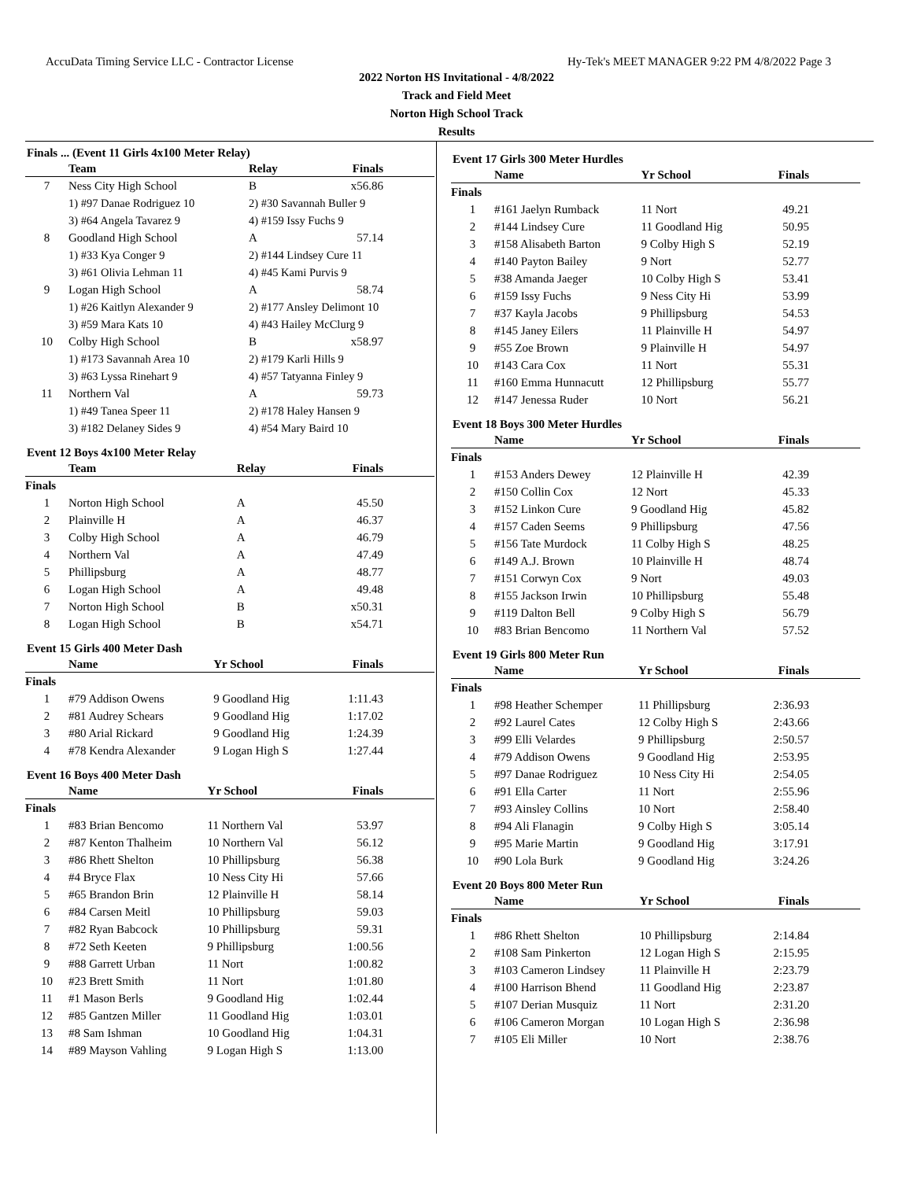AccuData Timing Service LLC - Contractor License Hy-Tek's MEET MANAGER 9:22 PM 4/8/2022 Page 3
2022 Norton HS Invitational - 4/8/2022
Track and Field Meet
Norton High School Track
Results
Finals ... (Event 11 Girls 4x100 Meter Relay)
| | Team | Relay | Finals |
| --- | --- | --- | --- |
| 7 | Ness City High School | B | x56.86 |
| | 1) #97 Danae Rodriguez 10 | 2) #30 Savannah Buller 9 | |
| | 3) #64 Angela Tavarez 9 | 4) #159 Issy Fuchs 9 | |
| 8 | Goodland High School | A | 57.14 |
| | 1) #33 Kya Conger 9 | 2) #144 Lindsey Cure 11 | |
| | 3) #61 Olivia Lehman 11 | 4) #45 Kami Purvis 9 | |
| 9 | Logan High School | A | 58.74 |
| | 1) #26 Kaitlyn Alexander 9 | 2) #177 Ansley Delimont 10 | |
| | 3) #59 Mara Kats 10 | 4) #43 Hailey McClurg 9 | |
| 10 | Colby High School | B | x58.97 |
| | 1) #173 Savannah Area 10 | 2) #179 Karli Hills 9 | |
| | 3) #63 Lyssa Rinehart 9 | 4) #57 Tatyanna Finley 9 | |
| 11 | Northern Val | A | 59.73 |
| | 1) #49 Tanea Speer 11 | 2) #178 Haley Hansen 9 | |
| | 3) #182 Delaney Sides 9 | 4) #54 Mary Baird 10 | |
Event 12 Boys 4x100 Meter Relay
| | Team | Relay | Finals |
| --- | --- | --- | --- |
| Finals | | | |
| 1 | Norton High School | A | 45.50 |
| 2 | Plainville H | A | 46.37 |
| 3 | Colby High School | A | 46.79 |
| 4 | Northern Val | A | 47.49 |
| 5 | Phillipsburg | A | 48.77 |
| 6 | Logan High School | A | 49.48 |
| 7 | Norton High School | B | x50.31 |
| 8 | Logan High School | B | x54.71 |
Event 15 Girls 400 Meter Dash
| | Name | Yr School | Finals |
| --- | --- | --- | --- |
| Finals | | | |
| 1 | #79 Addison Owens | 9 Goodland Hig | 1:11.43 |
| 2 | #81 Audrey Schears | 9 Goodland Hig | 1:17.02 |
| 3 | #80 Arial Rickard | 9 Goodland Hig | 1:24.39 |
| 4 | #78 Kendra Alexander | 9 Logan High S | 1:27.44 |
Event 16 Boys 400 Meter Dash
| | Name | Yr School | Finals |
| --- | --- | --- | --- |
| Finals | | | |
| 1 | #83 Brian Bencomo | 11 Northern Val | 53.97 |
| 2 | #87 Kenton Thalheim | 10 Northern Val | 56.12 |
| 3 | #86 Rhett Shelton | 10 Phillipsburg | 56.38 |
| 4 | #4 Bryce Flax | 10 Ness City Hi | 57.66 |
| 5 | #65 Brandon Brin | 12 Plainville H | 58.14 |
| 6 | #84 Carsen Meitl | 10 Phillipsburg | 59.03 |
| 7 | #82 Ryan Babcock | 10 Phillipsburg | 59.31 |
| 8 | #72 Seth Keeten | 9 Phillipsburg | 1:00.56 |
| 9 | #88 Garrett Urban | 11 Nort | 1:00.82 |
| 10 | #23 Brett Smith | 11 Nort | 1:01.80 |
| 11 | #1 Mason Berls | 9 Goodland Hig | 1:02.44 |
| 12 | #85 Gantzen Miller | 11 Goodland Hig | 1:03.01 |
| 13 | #8 Sam Ishman | 10 Goodland Hig | 1:04.31 |
| 14 | #89 Mayson Vahling | 9 Logan High S | 1:13.00 |
Event 17 Girls 300 Meter Hurdles
| | Name | Yr School | Finals |
| --- | --- | --- | --- |
| Finals | | | |
| 1 | #161 Jaelyn Rumback | 11 Nort | 49.21 |
| 2 | #144 Lindsey Cure | 11 Goodland Hig | 50.95 |
| 3 | #158 Alisabeth Barton | 9 Colby High S | 52.19 |
| 4 | #140 Payton Bailey | 9 Nort | 52.77 |
| 5 | #38 Amanda Jaeger | 10 Colby High S | 53.41 |
| 6 | #159 Issy Fuchs | 9 Ness City Hi | 53.99 |
| 7 | #37 Kayla Jacobs | 9 Phillipsburg | 54.53 |
| 8 | #145 Janey Eilers | 11 Plainville H | 54.97 |
| 9 | #55 Zoe Brown | 9 Plainville H | 54.97 |
| 10 | #143 Cara Cox | 11 Nort | 55.31 |
| 11 | #160 Emma Hunnacutt | 12 Phillipsburg | 55.77 |
| 12 | #147 Jenessa Ruder | 10 Nort | 56.21 |
Event 18 Boys 300 Meter Hurdles
| | Name | Yr School | Finals |
| --- | --- | --- | --- |
| Finals | | | |
| 1 | #153 Anders Dewey | 12 Plainville H | 42.39 |
| 2 | #150 Collin Cox | 12 Nort | 45.33 |
| 3 | #152 Linkon Cure | 9 Goodland Hig | 45.82 |
| 4 | #157 Caden Seems | 9 Phillipsburg | 47.56 |
| 5 | #156 Tate Murdock | 11 Colby High S | 48.25 |
| 6 | #149 A.J. Brown | 10 Plainville H | 48.74 |
| 7 | #151 Corwyn Cox | 9 Nort | 49.03 |
| 8 | #155 Jackson Irwin | 10 Phillipsburg | 55.48 |
| 9 | #119 Dalton Bell | 9 Colby High S | 56.79 |
| 10 | #83 Brian Bencomo | 11 Northern Val | 57.52 |
Event 19 Girls 800 Meter Run
| | Name | Yr School | Finals |
| --- | --- | --- | --- |
| Finals | | | |
| 1 | #98 Heather Schemper | 11 Phillipsburg | 2:36.93 |
| 2 | #92 Laurel Cates | 12 Colby High S | 2:43.66 |
| 3 | #99 Elli Velardes | 9 Phillipsburg | 2:50.57 |
| 4 | #79 Addison Owens | 9 Goodland Hig | 2:53.95 |
| 5 | #97 Danae Rodriguez | 10 Ness City Hi | 2:54.05 |
| 6 | #91 Ella Carter | 11 Nort | 2:55.96 |
| 7 | #93 Ainsley Collins | 10 Nort | 2:58.40 |
| 8 | #94 Ali Flanagin | 9 Colby High S | 3:05.14 |
| 9 | #95 Marie Martin | 9 Goodland Hig | 3:17.91 |
| 10 | #90 Lola Burk | 9 Goodland Hig | 3:24.26 |
Event 20 Boys 800 Meter Run
| | Name | Yr School | Finals |
| --- | --- | --- | --- |
| Finals | | | |
| 1 | #86 Rhett Shelton | 10 Phillipsburg | 2:14.84 |
| 2 | #108 Sam Pinkerton | 12 Logan High S | 2:15.95 |
| 3 | #103 Cameron Lindsey | 11 Plainville H | 2:23.79 |
| 4 | #100 Harrison Bhend | 11 Goodland Hig | 2:23.87 |
| 5 | #107 Derian Musquiz | 11 Nort | 2:31.20 |
| 6 | #106 Cameron Morgan | 10 Logan High S | 2:36.98 |
| 7 | #105 Eli Miller | 10 Nort | 2:38.76 |